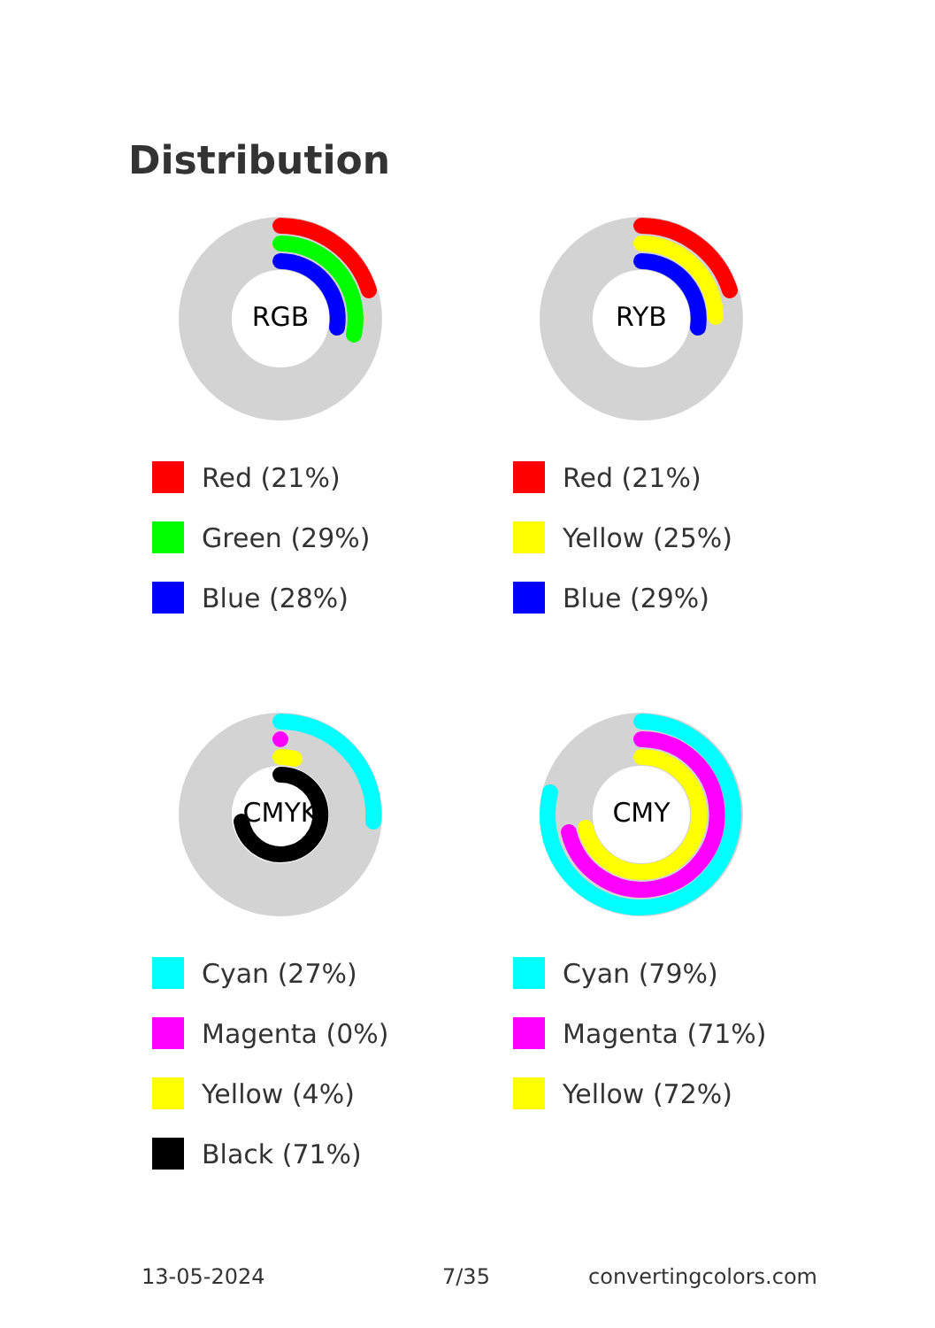Distribution
RGB
Red (21%)
Green (29%)
Blue (28%)
RYB
Red (21%)
Yellow (25%)
Blue (29%)
CMYK
Cyan (27%)
Magenta (0%)
Yellow (4%)
Black (71%)
CMY
Cyan (79%)
Magenta (71%)
Yellow (72%)
13-05-2024 7/35 convertingcolors.com